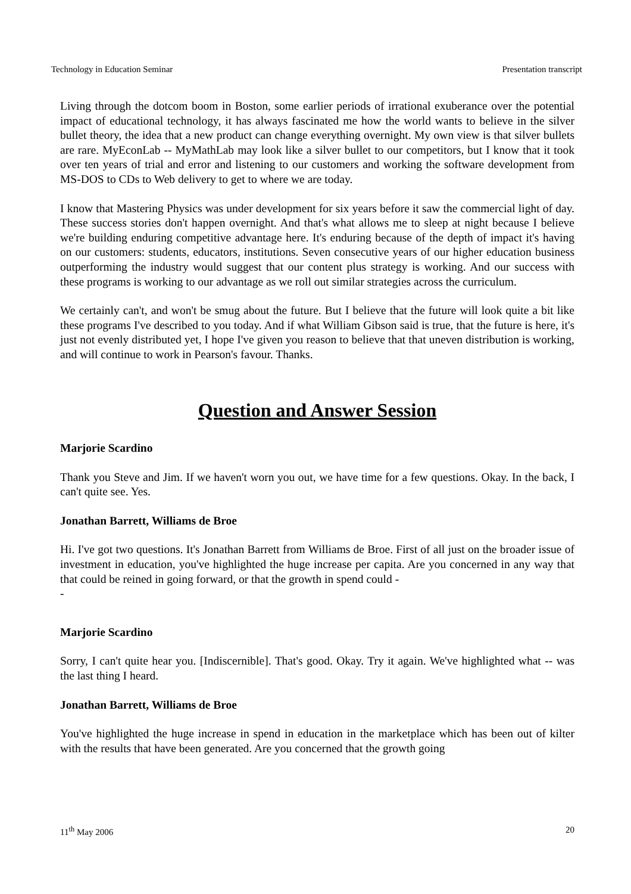Technology in Education Seminar Presentation transcript
Living through the dotcom boom in Boston, some earlier periods of irrational exuberance over the potential impact of educational technology, it has always fascinated me how the world wants to believe in the silver bullet theory, the idea that a new product can change everything overnight. My own view is that silver bullets are rare. MyEconLab -- MyMathLab may look like a silver bullet to our competitors, but I know that it took over ten years of trial and error and listening to our customers and working the software development from MS-DOS to CDs to Web delivery to get to where we are today.
I know that Mastering Physics was under development for six years before it saw the commercial light of day. These success stories don't happen overnight. And that's what allows me to sleep at night because I believe we're building enduring competitive advantage here. It's enduring because of the depth of impact it's having on our customers: students, educators, institutions. Seven consecutive years of our higher education business outperforming the industry would suggest that our content plus strategy is working. And our success with these programs is working to our advantage as we roll out similar strategies across the curriculum.
We certainly can't, and won't be smug about the future. But I believe that the future will look quite a bit like these programs I've described to you today. And if what William Gibson said is true, that the future is here, it's just not evenly distributed yet, I hope I've given you reason to believe that that uneven distribution is working, and will continue to work in Pearson's favour. Thanks.
Question and Answer Session
Marjorie Scardino
Thank you Steve and Jim. If we haven't worn you out, we have time for a few questions. Okay. In the back, I can't quite see. Yes.
Jonathan Barrett, Williams de Broe
Hi. I've got two questions. It's Jonathan Barrett from Williams de Broe. First of all just on the broader issue of investment in education, you've highlighted the huge increase per capita. Are you concerned in any way that that could be reined in going forward, or that the growth in spend could -
-
Marjorie Scardino
Sorry, I can't quite hear you. [Indiscernible]. That's good. Okay. Try it again. We've highlighted what -- was the last thing I heard.
Jonathan Barrett, Williams de Broe
You've highlighted the huge increase in spend in education in the marketplace which has been out of kilter with the results that have been generated. Are you concerned that the growth going
11<sup>th</sup> May 2006 20